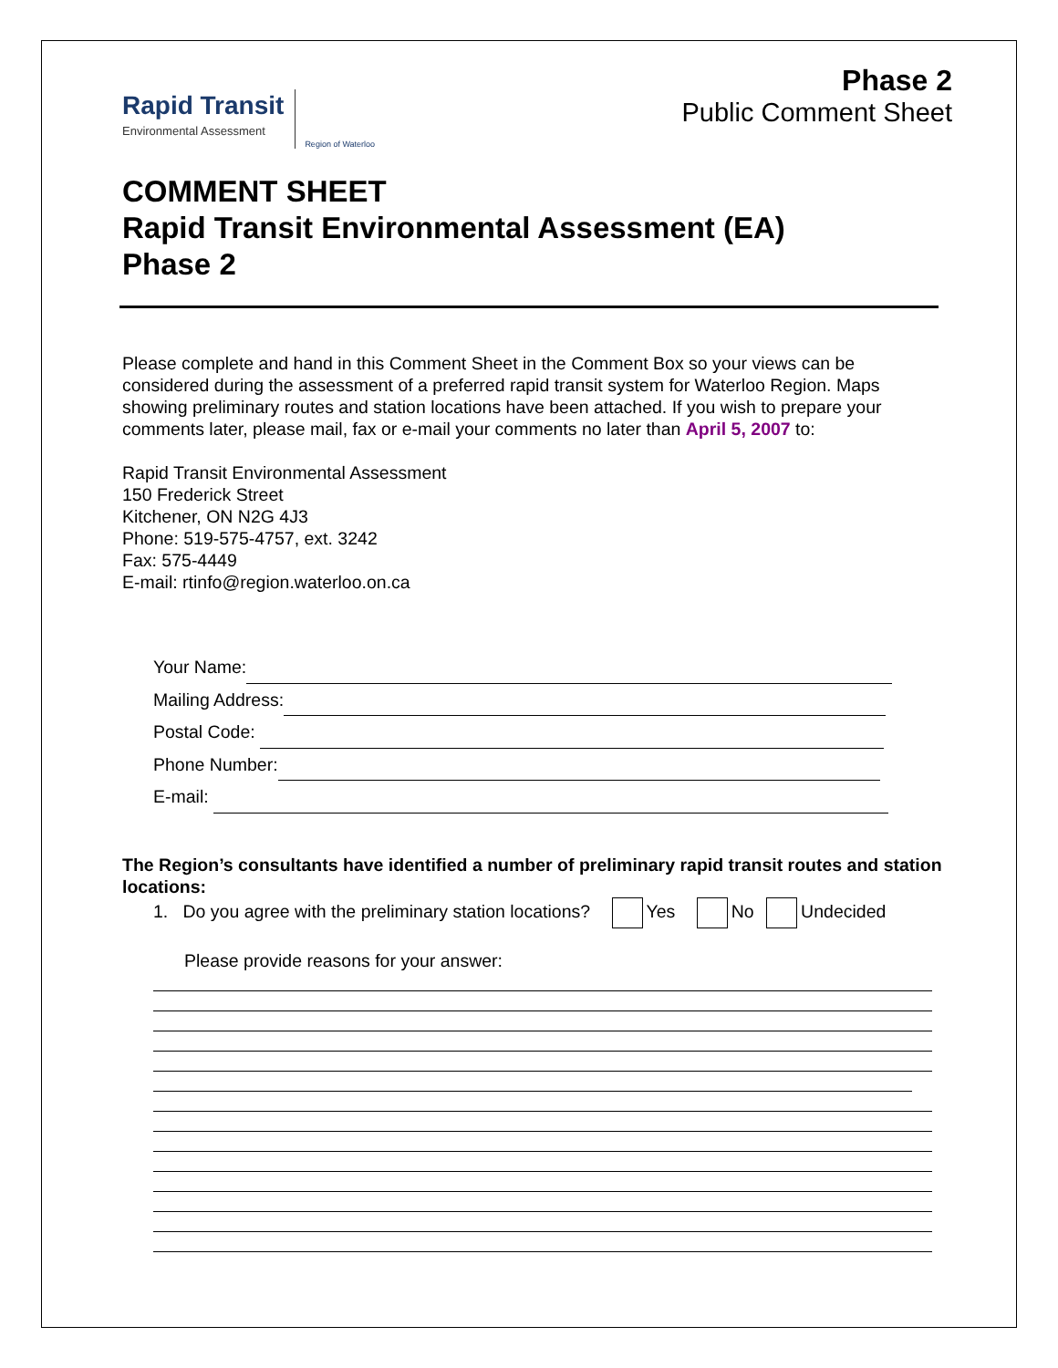Rapid Transit
Environmental Assessment
Region of Waterloo
Phase 2
Public Comment Sheet
COMMENT SHEET
Rapid Transit Environmental Assessment (EA)
Phase 2
Please complete and hand in this Comment Sheet in the Comment Box so your views can be considered during the assessment of a preferred rapid transit system for Waterloo Region. Maps showing preliminary routes and station locations have been attached. If you wish to prepare your comments later, please mail, fax or e-mail your comments no later than April 5, 2007 to:
Rapid Transit Environmental Assessment
150 Frederick Street
Kitchener, ON N2G 4J3
Phone: 519-575-4757, ext. 3242
Fax: 575-4449
E-mail: rtinfo@region.waterloo.on.ca
Your Name:
Mailing Address:
Postal Code:
Phone Number:
E-mail:
The Region’s consultants have identified a number of preliminary rapid transit routes and station locations:
1. Do you agree with the preliminary station locations? Yes No Undecided
Please provide reasons for your answer: